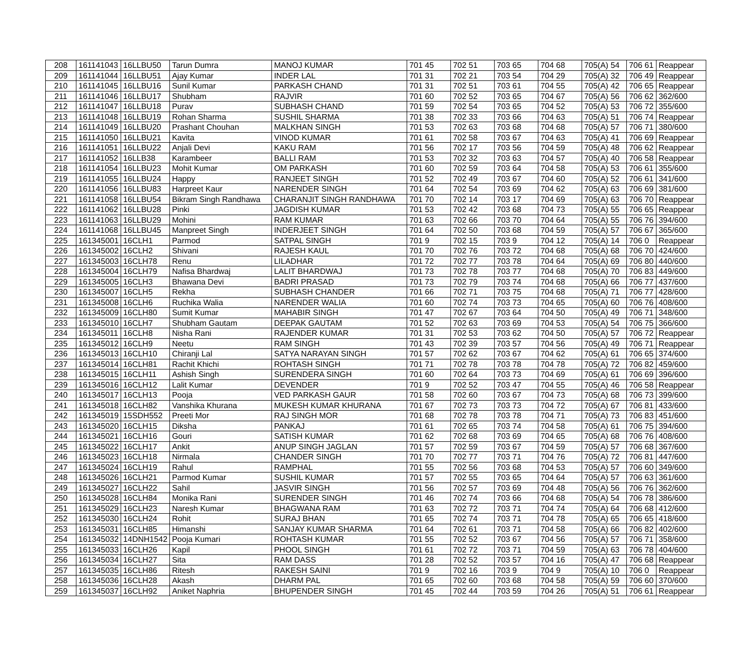| 208 | 161141043 | 16LLBU50 | Tarun Dumra | MANOJ KUMAR | 701 45 | 702 51 | 703 65 | 704 68 | 705(A) 54 | 706 61 | Reappear |
| 209 | 161141044 | 16LLBU51 | Ajay Kumar | INDER LAL | 701 31 | 702 21 | 703 54 | 704 29 | 705(A) 32 | 706 49 | Reappear |
| 210 | 161141045 | 16LLBU16 | Sunil Kumar | PARKASH CHAND | 701 31 | 702 51 | 703 61 | 704 55 | 705(A) 42 | 706 65 | Reappear |
| 211 | 161141046 | 16LLBU17 | Shubham | RAJVIR | 701 60 | 702 52 | 703 65 | 704 67 | 705(A) 56 | 706 62 | 362/600 |
| 212 | 161141047 | 16LLBU18 | Purav | SUBHASH CHAND | 701 59 | 702 54 | 703 65 | 704 52 | 705(A) 53 | 706 72 | 355/600 |
| 213 | 161141048 | 16LLBU19 | Rohan Sharma | SUSHIL SHARMA | 701 38 | 702 33 | 703 66 | 704 63 | 705(A) 51 | 706 74 | Reappear |
| 214 | 161141049 | 16LLBU20 | Prashant Chouhan | MALKHAN SINGH | 701 53 | 702 63 | 703 68 | 704 68 | 705(A) 57 | 706 71 | 380/600 |
| 215 | 161141050 | 16LLBU21 | Kavita | VINOD KUMAR | 701 61 | 702 58 | 703 67 | 704 63 | 705(A) 41 | 706 69 | Reappear |
| 216 | 161141051 | 16LLBU22 | Anjali Devi | KAKU RAM | 701 56 | 702 17 | 703 56 | 704 59 | 705(A) 48 | 706 62 | Reappear |
| 217 | 161141052 | 16LLB38 | Karambeer | BALLI RAM | 701 53 | 702 32 | 703 63 | 704 57 | 705(A) 40 | 706 58 | Reappear |
| 218 | 161141054 | 16LLBU23 | Mohit Kumar | OM PARKASH | 701 60 | 702 59 | 703 64 | 704 58 | 705(A) 53 | 706 61 | 355/600 |
| 219 | 161141055 | 16LLBU24 | Happy | RANJEET SINGH | 701 52 | 702 49 | 703 67 | 704 60 | 705(A) 52 | 706 61 | 341/600 |
| 220 | 161141056 | 16LLBU83 | Harpreet Kaur | NARENDER SINGH | 701 64 | 702 54 | 703 69 | 704 62 | 705(A) 63 | 706 69 | 381/600 |
| 221 | 161141058 | 16LLBU54 | Bikram Singh Randhawa | CHARANJIT SINGH RANDHAWA | 701 70 | 702 14 | 703 17 | 704 69 | 705(A) 63 | 706 70 | Reappear |
| 222 | 161141062 | 16LLBU28 | Pinki | JAGDISH KUMAR | 701 53 | 702 42 | 703 68 | 704 73 | 705(A) 55 | 706 65 | Reappear |
| 223 | 161141063 | 16LLBU29 | Mohini | RAM KUMAR | 701 63 | 702 66 | 703 70 | 704 64 | 705(A) 55 | 706 76 | 394/600 |
| 224 | 161141068 | 16LLBU45 | Manpreet Singh | INDERJEET SINGH | 701 64 | 702 50 | 703 68 | 704 59 | 705(A) 57 | 706 67 | 365/600 |
| 225 | 161345001 | 16CLH1 | Parmod | SATPAL SINGH | 701 9 | 702 15 | 703 9 | 704 12 | 705(A) 14 | 706 0 | Reappear |
| 226 | 161345002 | 16CLH2 | Shivani | RAJESH KAUL | 701 70 | 702 76 | 703 72 | 704 68 | 705(A) 68 | 706 70 | 424/600 |
| 227 | 161345003 | 16CLH78 | Renu | LILADHAR | 701 72 | 702 77 | 703 78 | 704 64 | 705(A) 69 | 706 80 | 440/600 |
| 228 | 161345004 | 16CLH79 | Nafisa Bhardwaj | LALIT BHARDWAJ | 701 73 | 702 78 | 703 77 | 704 68 | 705(A) 70 | 706 83 | 449/600 |
| 229 | 161345005 | 16CLH3 | Bhawana Devi | BADRI PRASAD | 701 73 | 702 79 | 703 74 | 704 68 | 705(A) 66 | 706 77 | 437/600 |
| 230 | 161345007 | 16CLH5 | Rekha | SUBHASH CHANDER | 701 66 | 702 71 | 703 75 | 704 68 | 705(A) 71 | 706 77 | 428/600 |
| 231 | 161345008 | 16CLH6 | Ruchika Walia | NARENDER WALIA | 701 60 | 702 74 | 703 73 | 704 65 | 705(A) 60 | 706 76 | 408/600 |
| 232 | 161345009 | 16CLH80 | Sumit Kumar | MAHABIR SINGH | 701 47 | 702 67 | 703 64 | 704 50 | 705(A) 49 | 706 71 | 348/600 |
| 233 | 161345010 | 16CLH7 | Shubham Gautam | DEEPAK GAUTAM | 701 52 | 702 63 | 703 69 | 704 53 | 705(A) 54 | 706 75 | 366/600 |
| 234 | 161345011 | 16CLH8 | Nisha Rani | RAJENDER KUMAR | 701 31 | 702 53 | 703 62 | 704 50 | 705(A) 57 | 706 72 | Reappear |
| 235 | 161345012 | 16CLH9 | Neetu | RAM SINGH | 701 43 | 702 39 | 703 57 | 704 56 | 705(A) 49 | 706 71 | Reappear |
| 236 | 161345013 | 16CLH10 | Chiranji Lal | SATYA NARAYAN SINGH | 701 57 | 702 62 | 703 67 | 704 62 | 705(A) 61 | 706 65 | 374/600 |
| 237 | 161345014 | 16CLH81 | Rachit Khichi | ROHTASH SINGH | 701 71 | 702 78 | 703 78 | 704 78 | 705(A) 72 | 706 82 | 459/600 |
| 238 | 161345015 | 16CLH11 | Ashish Singh | SURENDERA SINGH | 701 60 | 702 64 | 703 73 | 704 69 | 705(A) 61 | 706 69 | 396/600 |
| 239 | 161345016 | 16CLH12 | Lalit Kumar | DEVENDER | 701 9 | 702 52 | 703 47 | 704 55 | 705(A) 46 | 706 58 | Reappear |
| 240 | 161345017 | 16CLH13 | Pooja | VED PARKASH GAUR | 701 58 | 702 60 | 703 67 | 704 73 | 705(A) 68 | 706 73 | 399/600 |
| 241 | 161345018 | 16CLH82 | Vanshika Khurana | MUKESH KUMAR KHURANA | 701 67 | 702 73 | 703 73 | 704 72 | 705(A) 67 | 706 81 | 433/600 |
| 242 | 161345019 | 15SDH552 | Preeti Mor | RAJ SINGH MOR | 701 68 | 702 78 | 703 78 | 704 71 | 705(A) 73 | 706 83 | 451/600 |
| 243 | 161345020 | 16CLH15 | Diksha | PANKAJ | 701 61 | 702 65 | 703 74 | 704 58 | 705(A) 61 | 706 75 | 394/600 |
| 244 | 161345021 | 16CLH16 | Gouri | SATISH KUMAR | 701 62 | 702 68 | 703 69 | 704 65 | 705(A) 68 | 706 76 | 408/600 |
| 245 | 161345022 | 16CLH17 | Ankit | ANUP SINGH JAGLAN | 701 57 | 702 59 | 703 67 | 704 59 | 705(A) 57 | 706 68 | 367/600 |
| 246 | 161345023 | 16CLH18 | Nirmala | CHANDER SINGH | 701 70 | 702 77 | 703 71 | 704 76 | 705(A) 72 | 706 81 | 447/600 |
| 247 | 161345024 | 16CLH19 | Rahul | RAMPHAL | 701 55 | 702 56 | 703 68 | 704 53 | 705(A) 57 | 706 60 | 349/600 |
| 248 | 161345026 | 16CLH21 | Parmod Kumar | SUSHIL KUMAR | 701 57 | 702 55 | 703 65 | 704 64 | 705(A) 57 | 706 63 | 361/600 |
| 249 | 161345027 | 16CLH22 | Sahil | JASVIR SINGH | 701 56 | 702 57 | 703 69 | 704 48 | 705(A) 56 | 706 76 | 362/600 |
| 250 | 161345028 | 16CLH84 | Monika Rani | SURENDER SINGH | 701 46 | 702 74 | 703 66 | 704 68 | 705(A) 54 | 706 78 | 386/600 |
| 251 | 161345029 | 16CLH23 | Naresh Kumar | BHAGWANA RAM | 701 63 | 702 72 | 703 71 | 704 74 | 705(A) 64 | 706 68 | 412/600 |
| 252 | 161345030 | 16CLH24 | Rohit | SURAJ BHAN | 701 65 | 702 74 | 703 71 | 704 78 | 705(A) 65 | 706 65 | 418/600 |
| 253 | 161345031 | 16CLH85 | Himanshi | SANJAY KUMAR SHARMA | 701 64 | 702 61 | 703 71 | 704 58 | 705(A) 66 | 706 82 | 402/600 |
| 254 | 161345032 | 14DNH1542 | Pooja Kumari | ROHTASH KUMAR | 701 55 | 702 52 | 703 67 | 704 56 | 705(A) 57 | 706 71 | 358/600 |
| 255 | 161345033 | 16CLH26 | Kapil | PHOOL SINGH | 701 61 | 702 72 | 703 71 | 704 59 | 705(A) 63 | 706 78 | 404/600 |
| 256 | 161345034 | 16CLH27 | Sita | RAM DASS | 701 28 | 702 52 | 703 57 | 704 16 | 705(A) 47 | 706 68 | Reappear |
| 257 | 161345035 | 16CLH86 | Ritesh | RAKESH SAINI | 701 9 | 702 16 | 703 9 | 704 9 | 705(A) 10 | 706 0 | Reappear |
| 258 | 161345036 | 16CLH28 | Akash | DHARM PAL | 701 65 | 702 60 | 703 68 | 704 58 | 705(A) 59 | 706 60 | 370/600 |
| 259 | 161345037 | 16CLH92 | Aniket Naphria | BHUPENDER SINGH | 701 45 | 702 44 | 703 59 | 704 26 | 705(A) 51 | 706 61 | Reappear |